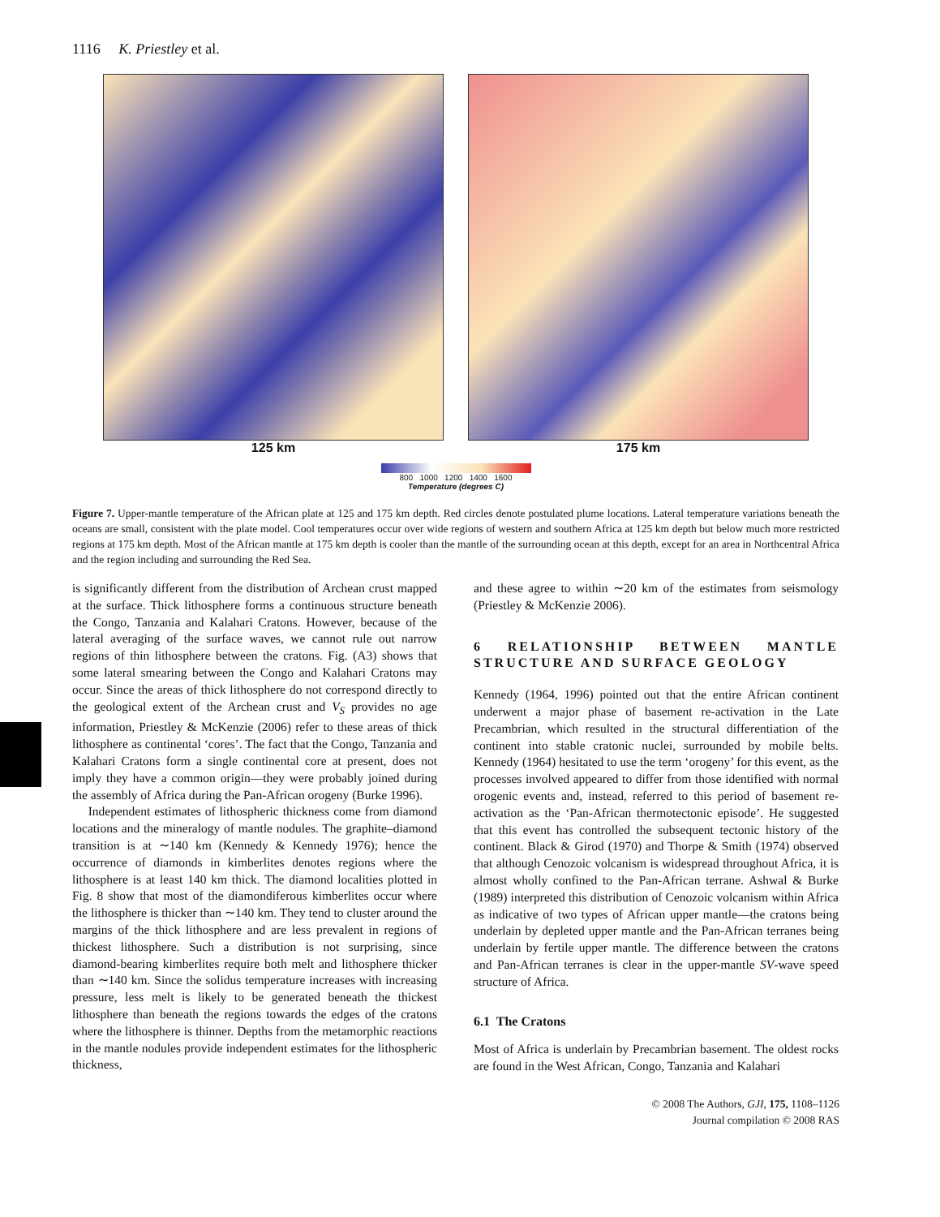1116 K. Priestley et al.
125 km 175 km
800 1000 1200 1400 1600
Temperature (degrees C)
Figure 7. Upper-mantle temperature of the African plate at 125 and 175 km depth. Red circles denote postulated plume locations. Lateral temperature variations beneath the oceans are small, consistent with the plate model. Cool temperatures occur over wide regions of western and southern Africa at 125 km depth but below much more restricted regions at 175 km depth. Most of the African mantle at 175 km depth is cooler than the mantle of the surrounding ocean at this depth, except for an area in Northcentral Africa and the region including and surrounding the Red Sea.
is significantly different from the distribution of Archean crust mapped at the surface. Thick lithosphere forms a continuous structure beneath the Congo, Tanzania and Kalahari Cratons. However, because of the lateral averaging of the surface waves, we cannot rule out narrow regions of thin lithosphere between the cratons. Fig. (A3) shows that some lateral smearing between the Congo and Kalahari Cratons may occur. Since the areas of thick lithosphere do not correspond directly to the geological extent of the Archean crust and V<sub>S</sub> provides no age information, Priestley & McKenzie (2006) refer to these areas of thick lithosphere as continental ‘cores’. The fact that the Congo, Tanzania and Kalahari Cratons form a single continental core at present, does not imply they have a common origin—they were probably joined during the assembly of Africa during the Pan-African orogeny (Burke 1996).
Independent estimates of lithospheric thickness come from diamond locations and the mineralogy of mantle nodules. The graphite–diamond transition is at ∼140 km (Kennedy & Kennedy 1976); hence the occurrence of diamonds in kimberlites denotes regions where the lithosphere is at least 140 km thick. The diamond localities plotted in Fig. 8 show that most of the diamondiferous kimberlites occur where the lithosphere is thicker than ∼140 km. They tend to cluster around the margins of the thick lithosphere and are less prevalent in regions of thickest lithosphere. Such a distribution is not surprising, since diamond-bearing kimberlites require both melt and lithosphere thicker than ∼140 km. Since the solidus temperature increases with increasing pressure, less melt is likely to be generated beneath the thickest lithosphere than beneath the regions towards the edges of the cratons where the lithosphere is thinner. Depths from the metamorphic reactions in the mantle nodules provide independent estimates for the lithospheric thickness,
and these agree to within ∼20 km of the estimates from seismology (Priestley & McKenzie 2006).
6 RELATIONSHIP BETWEEN MANTLE STRUCTURE AND SURFACE GEOLOGY
Kennedy (1964, 1996) pointed out that the entire African continent underwent a major phase of basement re-activation in the Late Precambrian, which resulted in the structural differentiation of the continent into stable cratonic nuclei, surrounded by mobile belts. Kennedy (1964) hesitated to use the term ‘orogeny’ for this event, as the processes involved appeared to differ from those identified with normal orogenic events and, instead, referred to this period of basement re-activation as the ‘Pan-African thermotectonic episode’. He suggested that this event has controlled the subsequent tectonic history of the continent. Black & Girod (1970) and Thorpe & Smith (1974) observed that although Cenozoic volcanism is widespread throughout Africa, it is almost wholly confined to the Pan-African terrane. Ashwal & Burke (1989) interpreted this distribution of Cenozoic volcanism within Africa as indicative of two types of African upper mantle—the cratons being underlain by depleted upper mantle and the Pan-African terranes being underlain by fertile upper mantle. The difference between the cratons and Pan-African terranes is clear in the upper-mantle SV-wave speed structure of Africa.
6.1 The Cratons
Most of Africa is underlain by Precambrian basement. The oldest rocks are found in the West African, Congo, Tanzania and Kalahari
© 2008 The Authors, GJI, 175, 1108–1126
Journal compilation © 2008 RAS